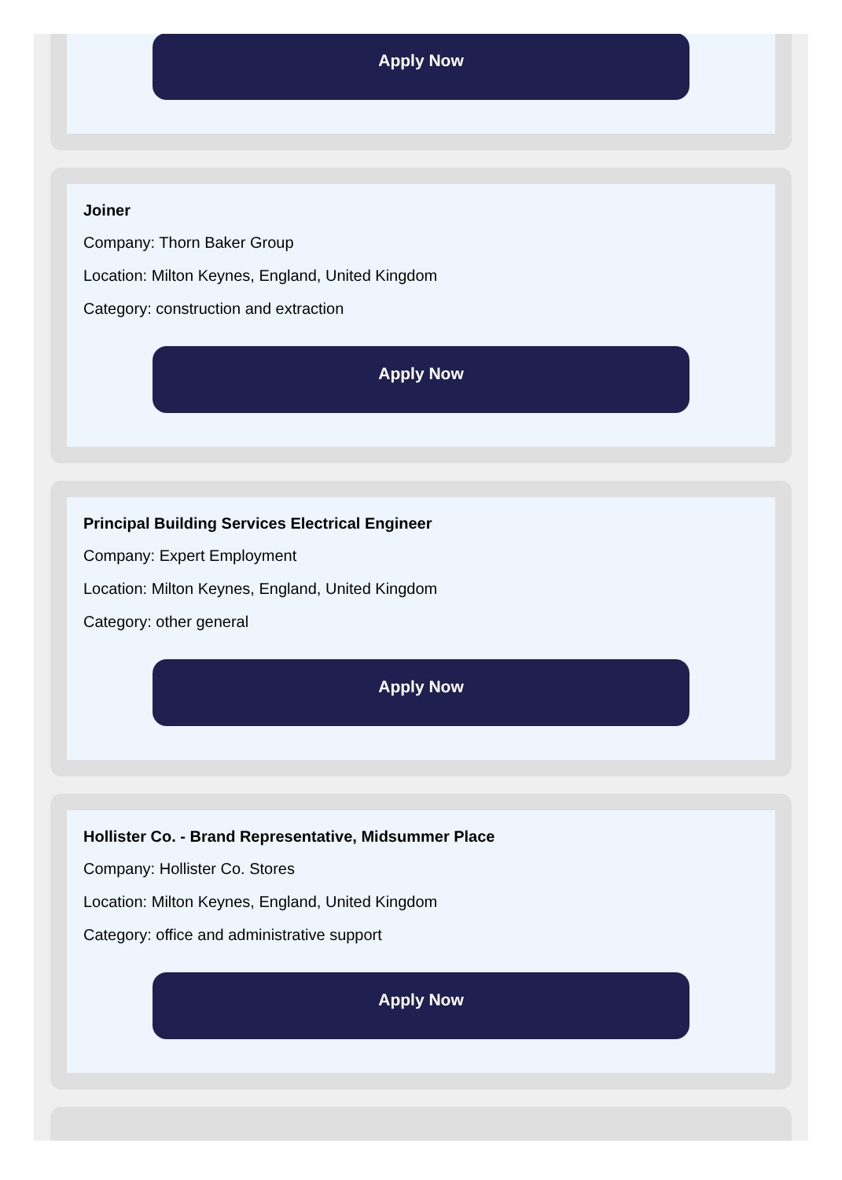Apply Now
Joiner
Company: Thorn Baker Group
Location: Milton Keynes, England, United Kingdom
Category: construction and extraction
Apply Now
Principal Building Services Electrical Engineer
Company: Expert Employment
Location: Milton Keynes, England, United Kingdom
Category: other general
Apply Now
Hollister Co. - Brand Representative, Midsummer Place
Company: Hollister Co. Stores
Location: Milton Keynes, England, United Kingdom
Category: office and administrative support
Apply Now